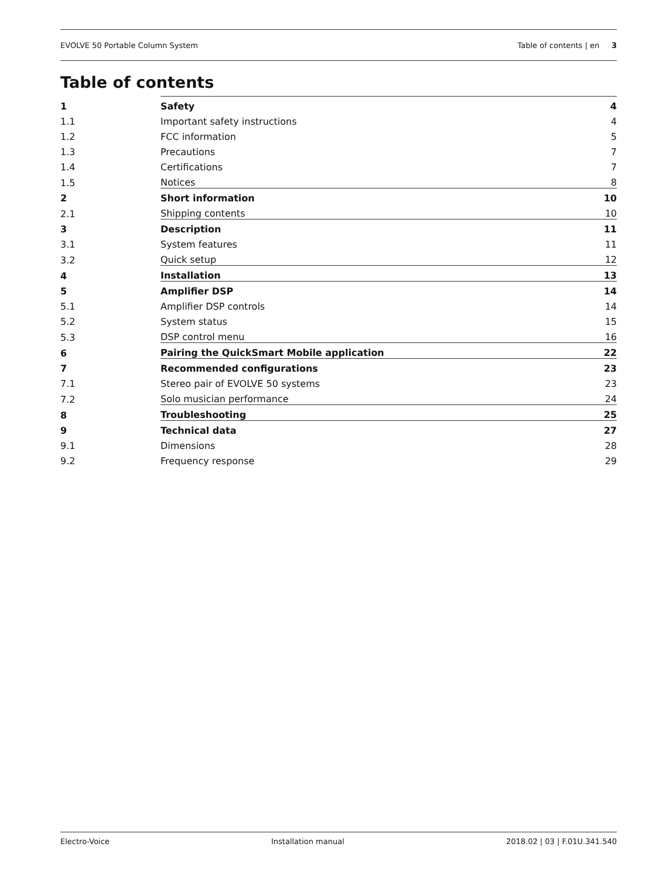EVOLVE 50 Portable Column System Table of contents | en 3
Table of contents
| 1 | Safety | 4 |
| 1.1 | Important safety instructions | 4 |
| 1.2 | FCC information | 5 |
| 1.3 | Precautions | 7 |
| 1.4 | Certifications | 7 |
| 1.5 | Notices | 8 |
| 2 | Short information | 10 |
| 2.1 | Shipping contents | 10 |
| 3 | Description | 11 |
| 3.1 | System features | 11 |
| 3.2 | Quick setup | 12 |
| 4 | Installation | 13 |
| 5 | Amplifier DSP | 14 |
| 5.1 | Amplifier DSP controls | 14 |
| 5.2 | System status | 15 |
| 5.3 | DSP control menu | 16 |
| 6 | Pairing the QuickSmart Mobile application | 22 |
| 7 | Recommended configurations | 23 |
| 7.1 | Stereo pair of EVOLVE 50 systems | 23 |
| 7.2 | Solo musician performance | 24 |
| 8 | Troubleshooting | 25 |
| 9 | Technical data | 27 |
| 9.1 | Dimensions | 28 |
| 9.2 | Frequency response | 29 |
Electro-Voice Installation manual 2018.02 | 03 | F.01U.341.540